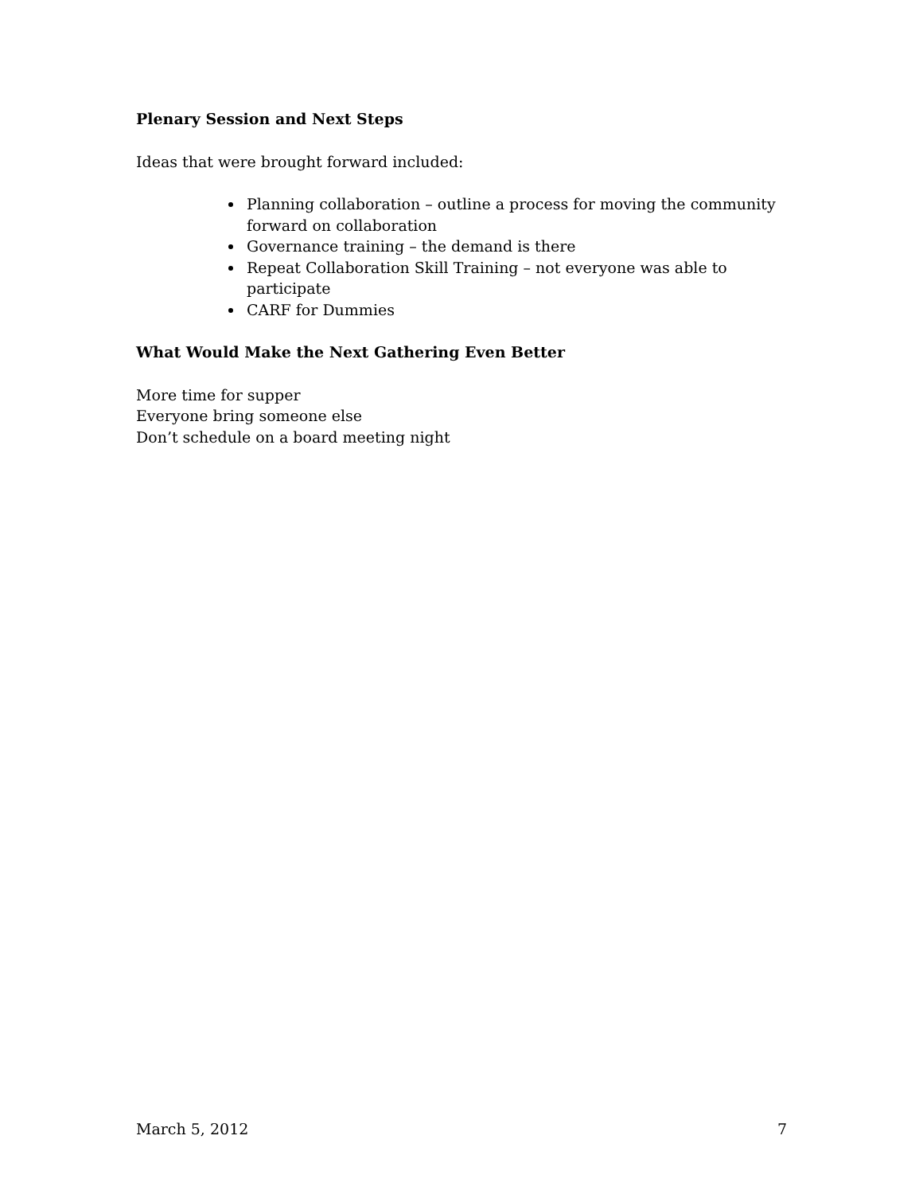Plenary Session and Next Steps
Ideas that were brought forward included:
Planning collaboration – outline a process for moving the community forward on collaboration
Governance training – the demand is there
Repeat Collaboration Skill Training – not everyone was able to participate
CARF for Dummies
What Would Make the Next Gathering Even Better
More time for supper
Everyone bring someone else
Don’t schedule on a board meeting night
March 5, 2012 7